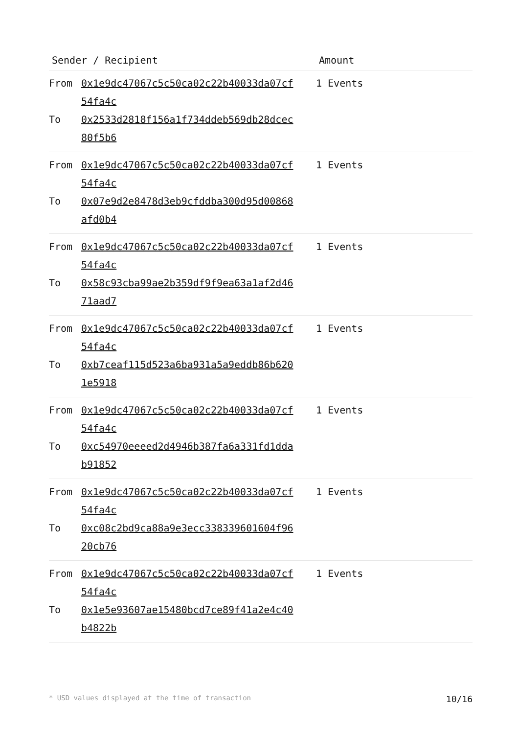| Sender / Recipient | | Amount |
| --- | --- | --- |
| From To | 0x1e9dc47067c5c50ca02c22b40033da07cf 54fa4c 0x2533d2818f156a1f734ddeb569db28dcec 80f5b6 | 1 Events |
| From To | 0x1e9dc47067c5c50ca02c22b40033da07cf 54fa4c 0x07e9d2e8478d3eb9cfddba300d95d00868 afd0b4 | 1 Events |
| From To | 0x1e9dc47067c5c50ca02c22b40033da07cf 54fa4c 0x58c93cba99ae2b359df9f9ea63a1af2d46 71aad7 | 1 Events |
| From To | 0x1e9dc47067c5c50ca02c22b40033da07cf 54fa4c 0xb7ceaf115d523a6ba931a5a9eddb86b620 1e5918 | 1 Events |
| From To | 0x1e9dc47067c5c50ca02c22b40033da07cf 54fa4c 0xc54970eeeed2d4946b387fa6a331fd1dda b91852 | 1 Events |
| From To | 0x1e9dc47067c5c50ca02c22b40033da07cf 54fa4c 0xc08c2bd9ca88a9e3ecc338339601604f96 20cb76 | 1 Events |
| From To | 0x1e9dc47067c5c50ca02c22b40033da07cf 54fa4c 0x1e5e93607ae15480bcd7ce89f41a2e4c40 b4822b | 1 Events |
* USD values displayed at the time of transaction 10/16